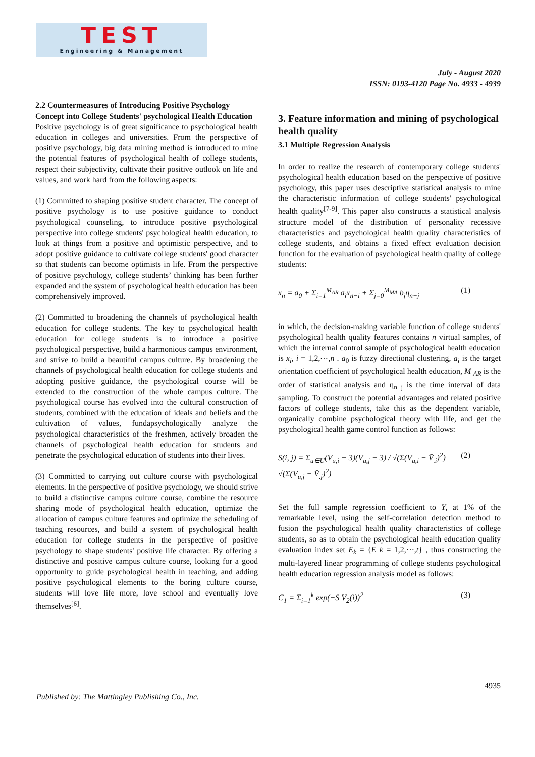TEST
Engineering & Management
July - August 2020
ISSN: 0193-4120 Page No. 4933 - 4939
2.2 Countermeasures of Introducing Positive Psychology Concept into College Students' psychological Health Education
Positive psychology is of great significance to psychological health education in colleges and universities. From the perspective of positive psychology, big data mining method is introduced to mine the potential features of psychological health of college students, respect their subjectivity, cultivate their positive outlook on life and values, and work hard from the following aspects:
(1) Committed to shaping positive student character. The concept of positive psychology is to use positive guidance to conduct psychological counseling, to introduce positive psychological perspective into college students' psychological health education, to look at things from a positive and optimistic perspective, and to adopt positive guidance to cultivate college students' good character so that students can become optimists in life. From the perspective of positive psychology, college students’ thinking has been further expanded and the system of psychological health education has been comprehensively improved.
(2) Committed to broadening the channels of psychological health education for college students. The key to psychological health education for college students is to introduce a positive psychological perspective, build a harmonious campus environment, and strive to build a beautiful campus culture. By broadening the channels of psychological health education for college students and adopting positive guidance, the psychological course will be extended to the construction of the whole campus culture. The psychological course has evolved into the cultural construction of students, combined with the education of ideals and beliefs and the cultivation of values, fundapsychologically analyze the psychological characteristics of the freshmen, actively broaden the channels of psychological health education for students and penetrate the psychological education of students into their lives.
(3) Committed to carrying out culture course with psychological elements. In the perspective of positive psychology, we should strive to build a distinctive campus culture course, combine the resource sharing mode of psychological health education, optimize the allocation of campus culture features and optimize the scheduling of teaching resources, and build a system of psychological health education for college students in the perspective of positive psychology to shape students' positive life character. By offering a distinctive and positive campus culture course, looking for a good opportunity to guide psychological health in teaching, and adding positive psychological elements to the boring culture course, students will love life more, love school and eventually love themselves<sup>[6]</sup>.
3. Feature information and mining of psychological health quality
3.1 Multiple Regression Analysis
In order to realize the research of contemporary college students' psychological health education based on the perspective of positive psychology, this paper uses descriptive statistical analysis to mine the characteristic information of college students' psychological health quality<sup>[7-9]</sup>. This paper also constructs a statistical analysis structure model of the distribution of personality recessive characteristics and psychological health quality characteristics of college students, and obtains a fixed effect evaluation decision function for the evaluation of psychological health quality of college students:
x<sub>n</sub> = a<sub>0</sub> + Σ<sub>i=1</sub><sup>M<sub>AR</sub></sup> a<sub>i</sub>x<sub>n−i</sub> + Σ<sub>j=0</sub><sup>M<sub>MA</sub></sup> b<sub>j</sub>η<sub>n−j</sub> (1)
in which, the decision-making variable function of college students' psychological health quality features contains n virtual samples, of which the internal control sample of psychological health education is x<sub>i</sub>, i = 1,2,⋯,n . a<sub>0</sub> is fuzzy directional clustering, a<sub>i</sub> is the target orientation coefficient of psychological health education, M <sub>AR</sub> is the order of statistical analysis and η<sub>n−j</sub> is the time interval of data sampling. To construct the potential advantages and related positive factors of college students, take this as the dependent variable, organically combine psychological theory with life, and get the psychological health game control function as follows:
S(i, j) = Σ<sub>u∈U</sub>(V<sub>u,i</sub> − 3)(V<sub>u,j</sub> − 3) / √(Σ(V<sub>u,i</sub> − V̄<sub>.i</sub>)<sup>2</sup>) √(Σ(V<sub>u,j</sub> − V̄<sub>.j</sub>)<sup>2</sup>) (2)
Set the full sample regression coefficient to Y, at 1% of the remarkable level, using the self-correlation detection method to fusion the psychological health quality characteristics of college students, so as to obtain the psychological health education quality evaluation index set E<sub>k</sub> = {E k = 1,2,⋯,t} , thus constructing the multi-layered linear programming of college students psychological health education regression analysis model as follows:
C<sub>1</sub> = Σ<sub>i=1</sub><sup>k</sup> exp(−S V<sub>2</sub>(i))<sup>2</sup> (3)
4935
Published by: The Mattingley Publishing Co., Inc.